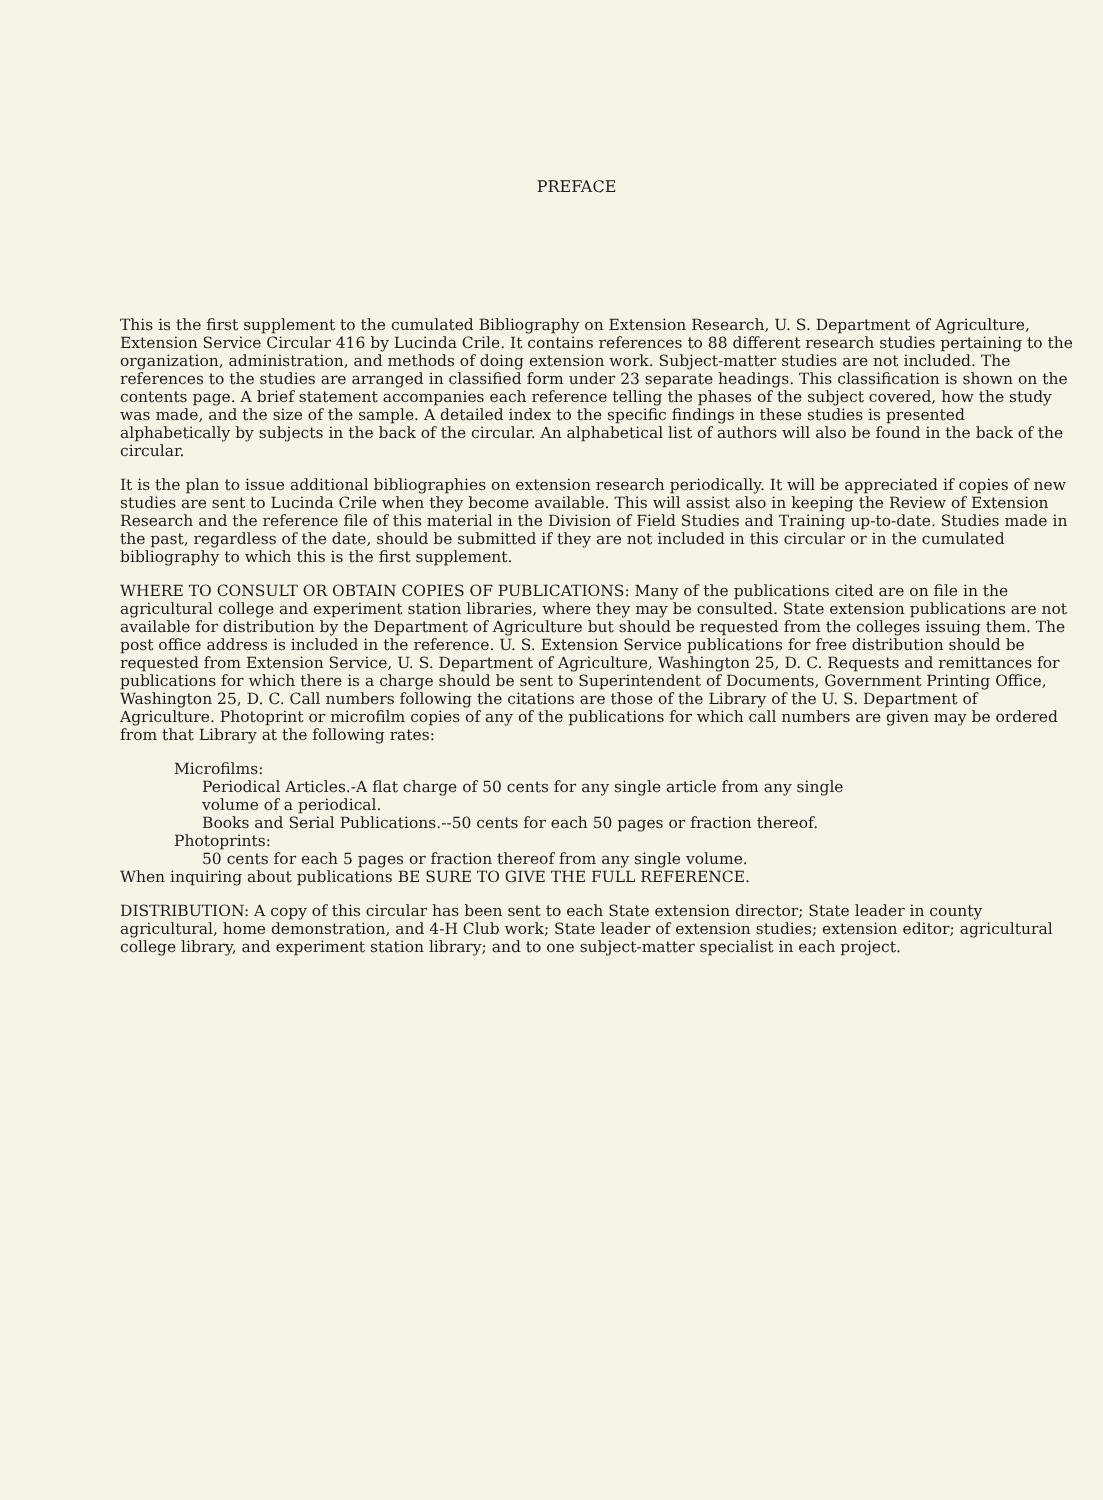PREFACE
This is the first supplement to the cumulated Bibliography on Extension Research, U. S. Department of Agriculture, Extension Service Circular 416 by Lucinda Crile. It contains references to 88 different research studies pertaining to the organization, administration, and methods of doing extension work. Subject-matter studies are not included. The references to the studies are arranged in classified form under 23 separate headings. This classification is shown on the contents page. A brief statement accompanies each reference telling the phases of the subject covered, how the study was made, and the size of the sample. A detailed index to the specific findings in these studies is presented alphabetically by subjects in the back of the circular. An alphabetical list of authors will also be found in the back of the circular.
It is the plan to issue additional bibliographies on extension research periodically. It will be appreciated if copies of new studies are sent to Lucinda Crile when they become available. This will assist also in keeping the Review of Extension Research and the reference file of this material in the Division of Field Studies and Training up-to-date. Studies made in the past, regardless of the date, should be submitted if they are not included in this circular or in the cumulated bibliography to which this is the first supplement.
WHERE TO CONSULT OR OBTAIN COPIES OF PUBLICATIONS: Many of the publications cited are on file in the agricultural college and experiment station libraries, where they may be consulted. State extension publications are not available for distribution by the Department of Agriculture but should be requested from the colleges issuing them. The post office address is included in the reference. U. S. Extension Service publications for free distribution should be requested from Extension Service, U. S. Department of Agriculture, Washington 25, D. C. Requests and remittances for publications for which there is a charge should be sent to Superintendent of Documents, Government Printing Office, Washington 25, D. C. Call numbers following the citations are those of the Library of the U. S. Department of Agriculture. Photoprint or microfilm copies of any of the publications for which call numbers are given may be ordered from that Library at the following rates:
Microfilms:
Periodical Articles.-A flat charge of 50 cents for any single article from any single
volume of a periodical.
Books and Serial Publications.--50 cents for each 50 pages or fraction thereof.
Photoprints:
50 cents for each 5 pages or fraction thereof from any single volume.
When inquiring about publications BE SURE TO GIVE THE FULL REFERENCE.
DISTRIBUTION: A copy of this circular has been sent to each State extension director; State leader in county agricultural, home demonstration, and 4-H Club work; State leader of extension studies; extension editor; agricultural college library, and experiment station library; and to one subject-matter specialist in each project.